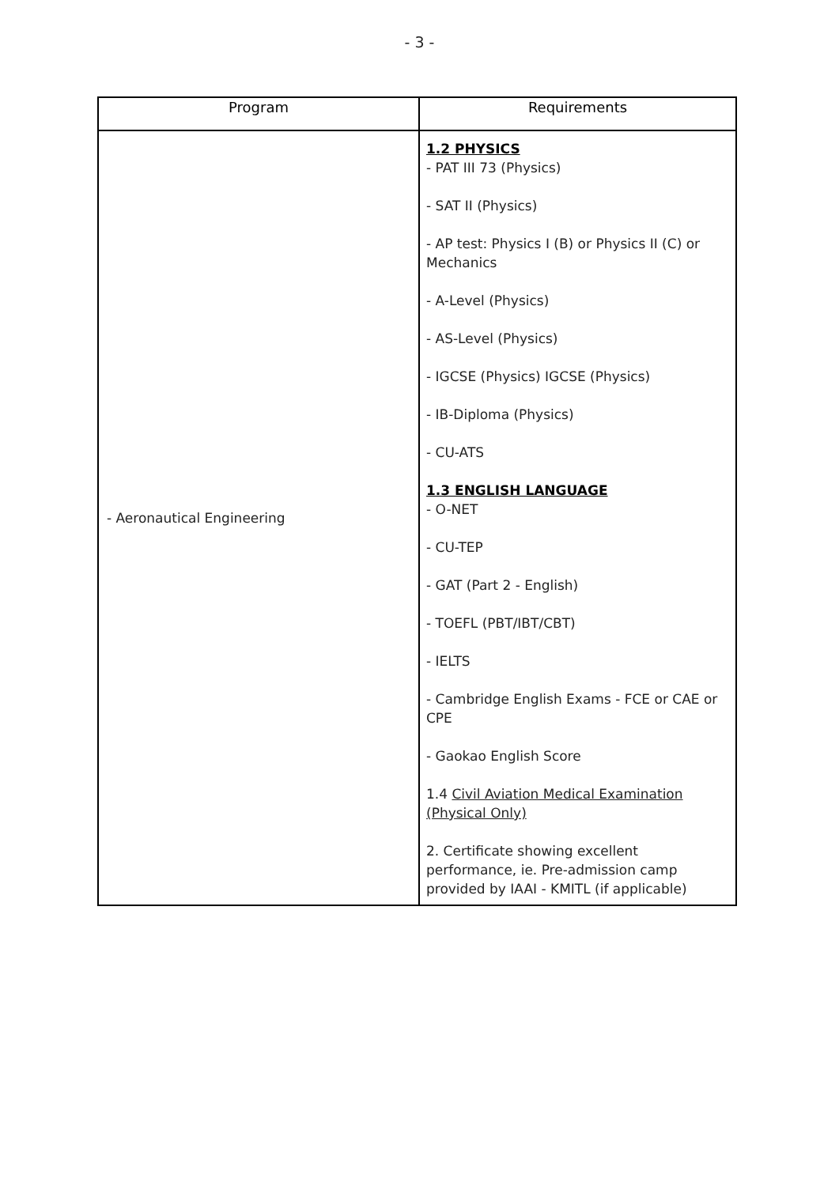- 3 -
| Program | Requirements |
| --- | --- |
| - Aeronautical Engineering | 1.2 PHYSICS - PAT III 73 (Physics) - SAT II (Physics) - AP test: Physics I (B) or Physics II (C) or Mechanics - A-Level (Physics) - AS-Level (Physics) - IGCSE (Physics) IGCSE (Physics) - IB-Diploma (Physics) - CU-ATS 1.3 ENGLISH LANGUAGE - O-NET - CU-TEP - GAT (Part 2 - English) - TOEFL (PBT/IBT/CBT) - IELTS - Cambridge English Exams - FCE or CAE or CPE - Gaokao English Score 1.4 Civil Aviation Medical Examination (Physical Only) 2. Certificate showing excellent performance, ie. Pre-admission camp provided by IAAI - KMITL (if applicable) |